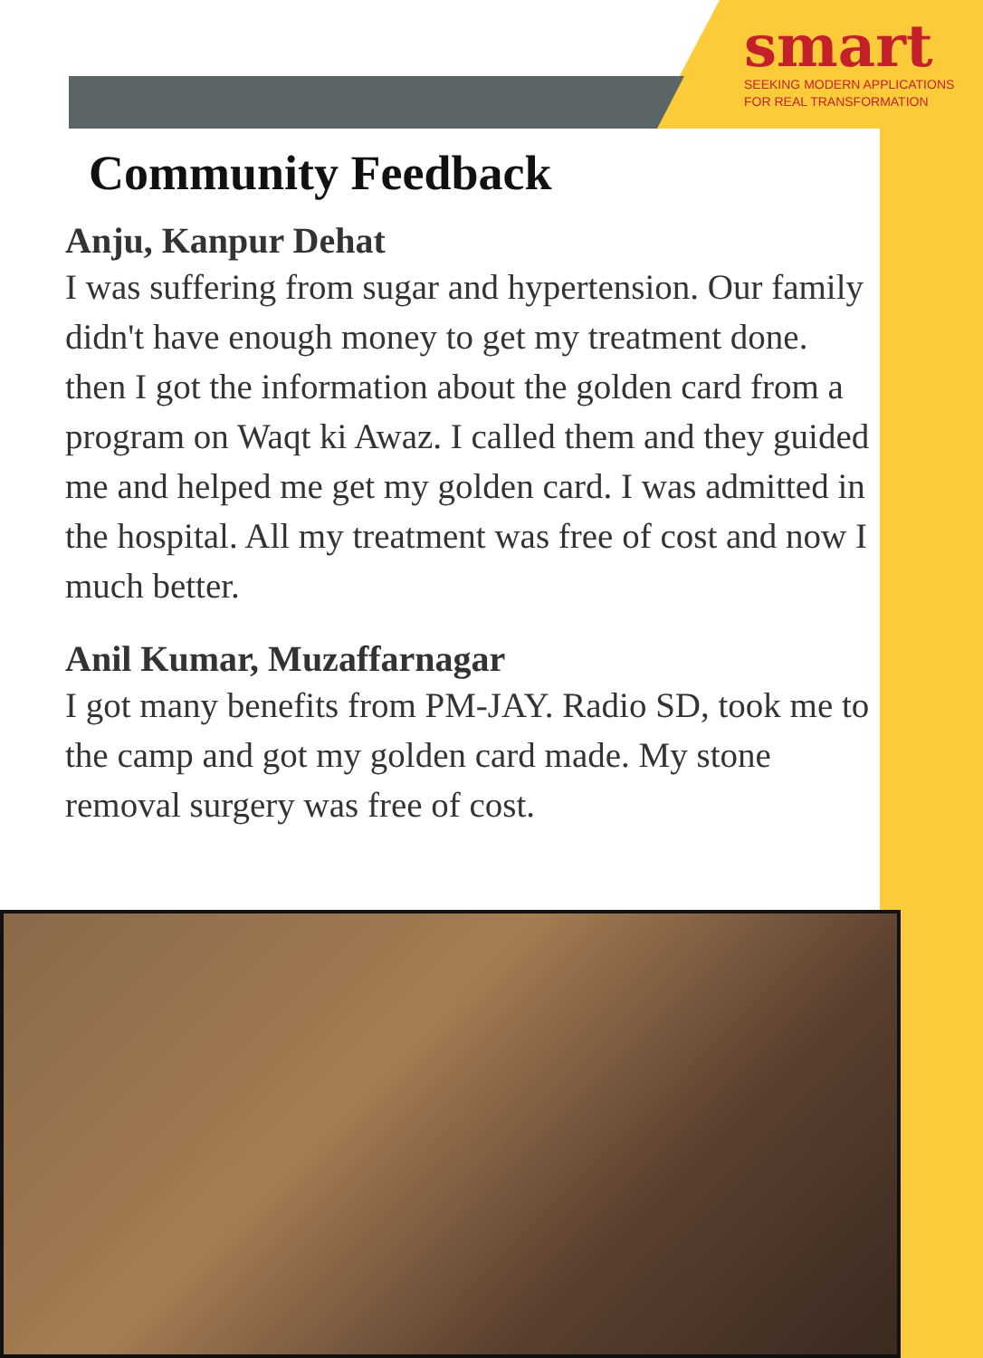smart
SEEKING MODERN APPLICATIONS
FOR REAL TRANSFORMATION
Community Feedback
Anju, Kanpur Dehat
I was suffering from sugar and hypertension. Our family didn't have enough money to get my treatment done. then I got the information about the golden card from a program on Waqt ki Awaz. I called them and they guided me and helped me get my golden card. I was admitted in the hospital. All my treatment was free of cost and now I much better.
Anil Kumar, Muzaffarnagar
I got many benefits from PM-JAY. Radio SD, took me to the camp and got my golden card made. My stone removal surgery was free of cost.